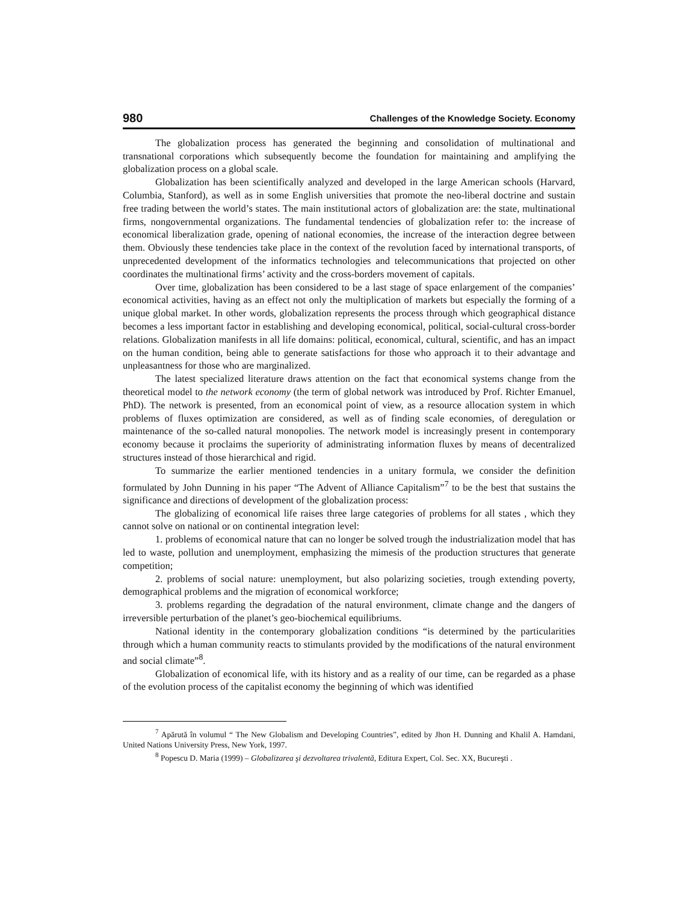980 Challenges of the Knowledge Society. Economy
The globalization process has generated the beginning and consolidation of multinational and transnational corporations which subsequently become the foundation for maintaining and amplifying the globalization process on a global scale.
Globalization has been scientifically analyzed and developed in the large American schools (Harvard, Columbia, Stanford), as well as in some English universities that promote the neo-liberal doctrine and sustain free trading between the world’s states. The main institutional actors of globalization are: the state, multinational firms, nongovernmental organizations. The fundamental tendencies of globalization refer to: the increase of economical liberalization grade, opening of national economies, the increase of the interaction degree between them. Obviously these tendencies take place in the context of the revolution faced by international transports, of unprecedented development of the informatics technologies and telecommunications that projected on other coordinates the multinational firms’ activity and the cross-borders movement of capitals.
Over time, globalization has been considered to be a last stage of space enlargement of the companies’ economical activities, having as an effect not only the multiplication of markets but especially the forming of a unique global market. In other words, globalization represents the process through which geographical distance becomes a less important factor in establishing and developing economical, political, social-cultural cross-border relations. Globalization manifests in all life domains: political, economical, cultural, scientific, and has an impact on the human condition, being able to generate satisfactions for those who approach it to their advantage and unpleasantness for those who are marginalized.
The latest specialized literature draws attention on the fact that economical systems change from the theoretical model to the network economy (the term of global network was introduced by Prof. Richter Emanuel, PhD). The network is presented, from an economical point of view, as a resource allocation system in which problems of fluxes optimization are considered, as well as of finding scale economies, of deregulation or maintenance of the so-called natural monopolies. The network model is increasingly present in contemporary economy because it proclaims the superiority of administrating information fluxes by means of decentralized structures instead of those hierarchical and rigid.
To summarize the earlier mentioned tendencies in a unitary formula, we consider the definition formulated by John Dunning in his paper “The Advent of Alliance Capitalism”<sup>7</sup> to be the best that sustains the significance and directions of development of the globalization process:
The globalizing of economical life raises three large categories of problems for all states , which they cannot solve on national or on continental integration level:
1. problems of economical nature that can no longer be solved trough the industrialization model that has led to waste, pollution and unemployment, emphasizing the mimesis of the production structures that generate competition;
2. problems of social nature: unemployment, but also polarizing societies, trough extending poverty, demographical problems and the migration of economical workforce;
3. problems regarding the degradation of the natural environment, climate change and the dangers of irreversible perturbation of the planet’s geo-biochemical equilibriums.
National identity in the contemporary globalization conditions “is determined by the particularities through which a human community reacts to stimulants provided by the modifications of the natural environment and social climate”<sup>8</sup>.
Globalization of economical life, with its history and as a reality of our time, can be regarded as a phase of the evolution process of the capitalist economy the beginning of which was identified
<sup>7</sup> Apărută în volumul “ The New Globalism and Developing Countries”, edited by Jhon H. Dunning and Khalil A. Hamdani, United Nations University Press, New York, 1997.
<sup>8</sup> Popescu D. Maria (1999) – Globalizarea şi dezvoltarea trivalentă, Editura Expert, Col. Sec. XX, Bucureşti .